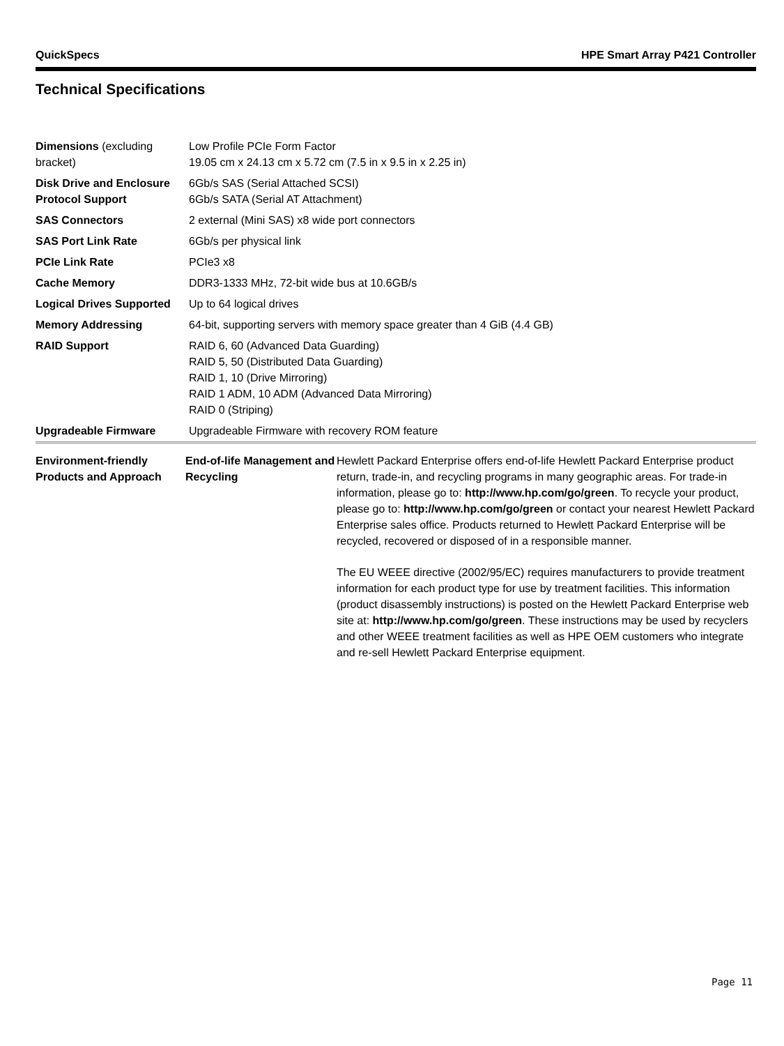QuickSpecs HPE Smart Array P421 Controller
Technical Specifications
| Dimensions (excluding bracket) | Low Profile PCIe Form Factor 19.05 cm x 24.13 cm x 5.72 cm (7.5 in x 9.5 in x 2.25 in) |
| Disk Drive and Enclosure Protocol Support | 6Gb/s SAS (Serial Attached SCSI) 6Gb/s SATA (Serial AT Attachment) |
| SAS Connectors | 2 external (Mini SAS) x8 wide port connectors |
| SAS Port Link Rate | 6Gb/s per physical link |
| PCIe Link Rate | PCIe3 x8 |
| Cache Memory | DDR3-1333 MHz, 72-bit wide bus at 10.6GB/s |
| Logical Drives Supported | Up to 64 logical drives |
| Memory Addressing | 64-bit, supporting servers with memory space greater than 4 GiB (4.4 GB) |
| RAID Support | RAID 6, 60 (Advanced Data Guarding) RAID 5, 50 (Distributed Data Guarding) RAID 1, 10 (Drive Mirroring) RAID 1 ADM, 10 ADM (Advanced Data Mirroring) RAID 0 (Striping) |
| Upgradeable Firmware | Upgradeable Firmware with recovery ROM feature |
| Environment-friendly Products and Approach | End-of-life Management and Recycling | Hewlett Packard Enterprise offers end-of-life Hewlett Packard Enterprise product return, trade-in, and recycling programs in many geographic areas. For trade-in information, please go to: http://www.hp.com/go/green . To recycle your product, please go to: http://www.hp.com/go/green or contact your nearest Hewlett Packard Enterprise sales office. Products returned to Hewlett Packard Enterprise will be recycled, recovered or disposed of in a responsible manner. The EU WEEE directive (2002/95/EC) requires manufacturers to provide treatment information for each product type for use by treatment facilities. This information (product disassembly instructions) is posted on the Hewlett Packard Enterprise web site at: http://www.hp.com/go/green . These instructions may be used by recyclers and other WEEE treatment facilities as well as HPE OEM customers who integrate and re-sell Hewlett Packard Enterprise equipment. |
Page 11